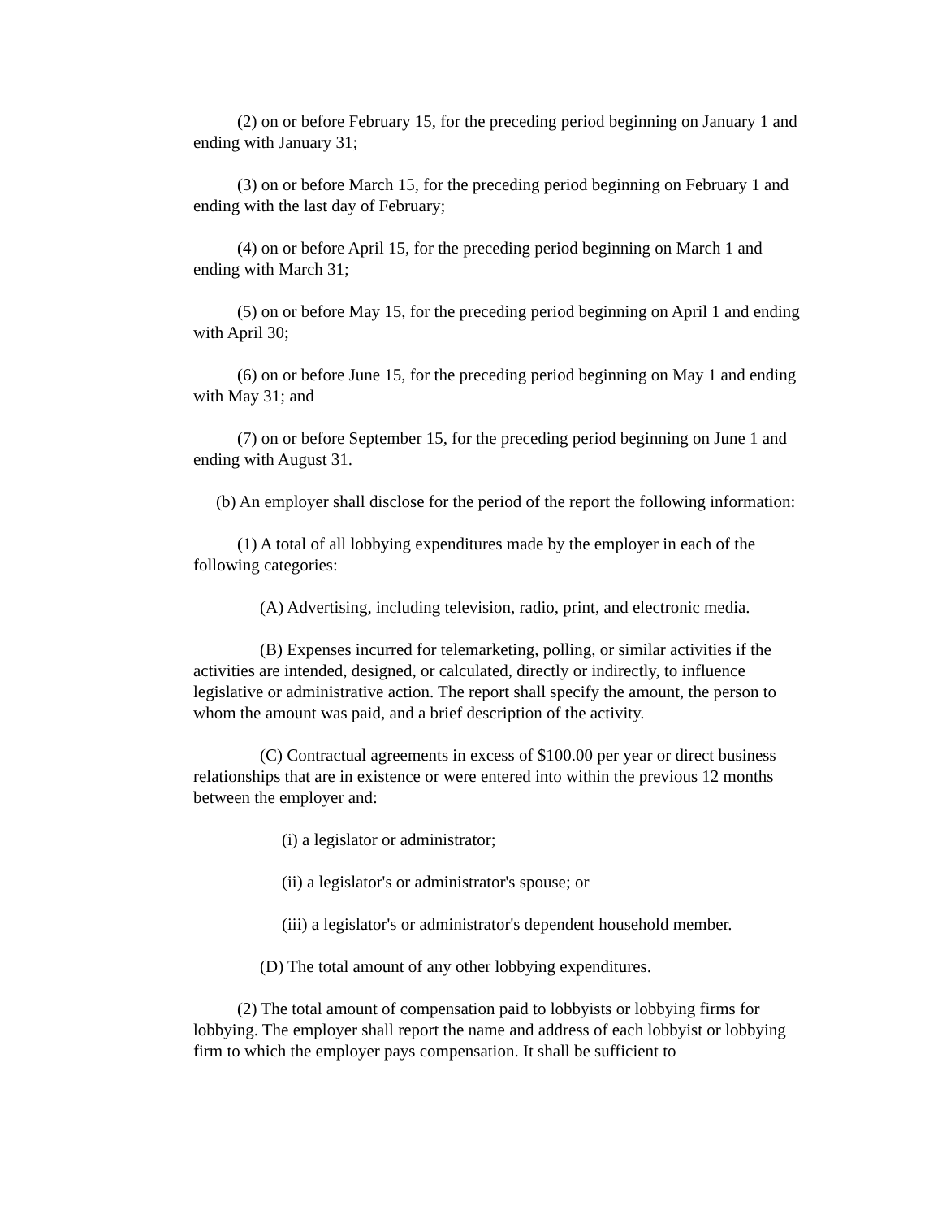(2) on or before February 15, for the preceding period beginning on January 1 and ending with January 31;
(3) on or before March 15, for the preceding period beginning on February 1 and ending with the last day of February;
(4) on or before April 15, for the preceding period beginning on March 1 and ending with March 31;
(5) on or before May 15, for the preceding period beginning on April 1 and ending with April 30;
(6) on or before June 15, for the preceding period beginning on May 1 and ending with May 31; and
(7) on or before September 15, for the preceding period beginning on June 1 and ending with August 31.
(b) An employer shall disclose for the period of the report the following information:
(1) A total of all lobbying expenditures made by the employer in each of the following categories:
(A) Advertising, including television, radio, print, and electronic media.
(B) Expenses incurred for telemarketing, polling, or similar activities if the activities are intended, designed, or calculated, directly or indirectly, to influence legislative or administrative action. The report shall specify the amount, the person to whom the amount was paid, and a brief description of the activity.
(C) Contractual agreements in excess of $100.00 per year or direct business relationships that are in existence or were entered into within the previous 12 months between the employer and:
(i) a legislator or administrator;
(ii) a legislator's or administrator's spouse; or
(iii) a legislator's or administrator's dependent household member.
(D) The total amount of any other lobbying expenditures.
(2) The total amount of compensation paid to lobbyists or lobbying firms for lobbying. The employer shall report the name and address of each lobbyist or lobbying firm to which the employer pays compensation. It shall be sufficient to